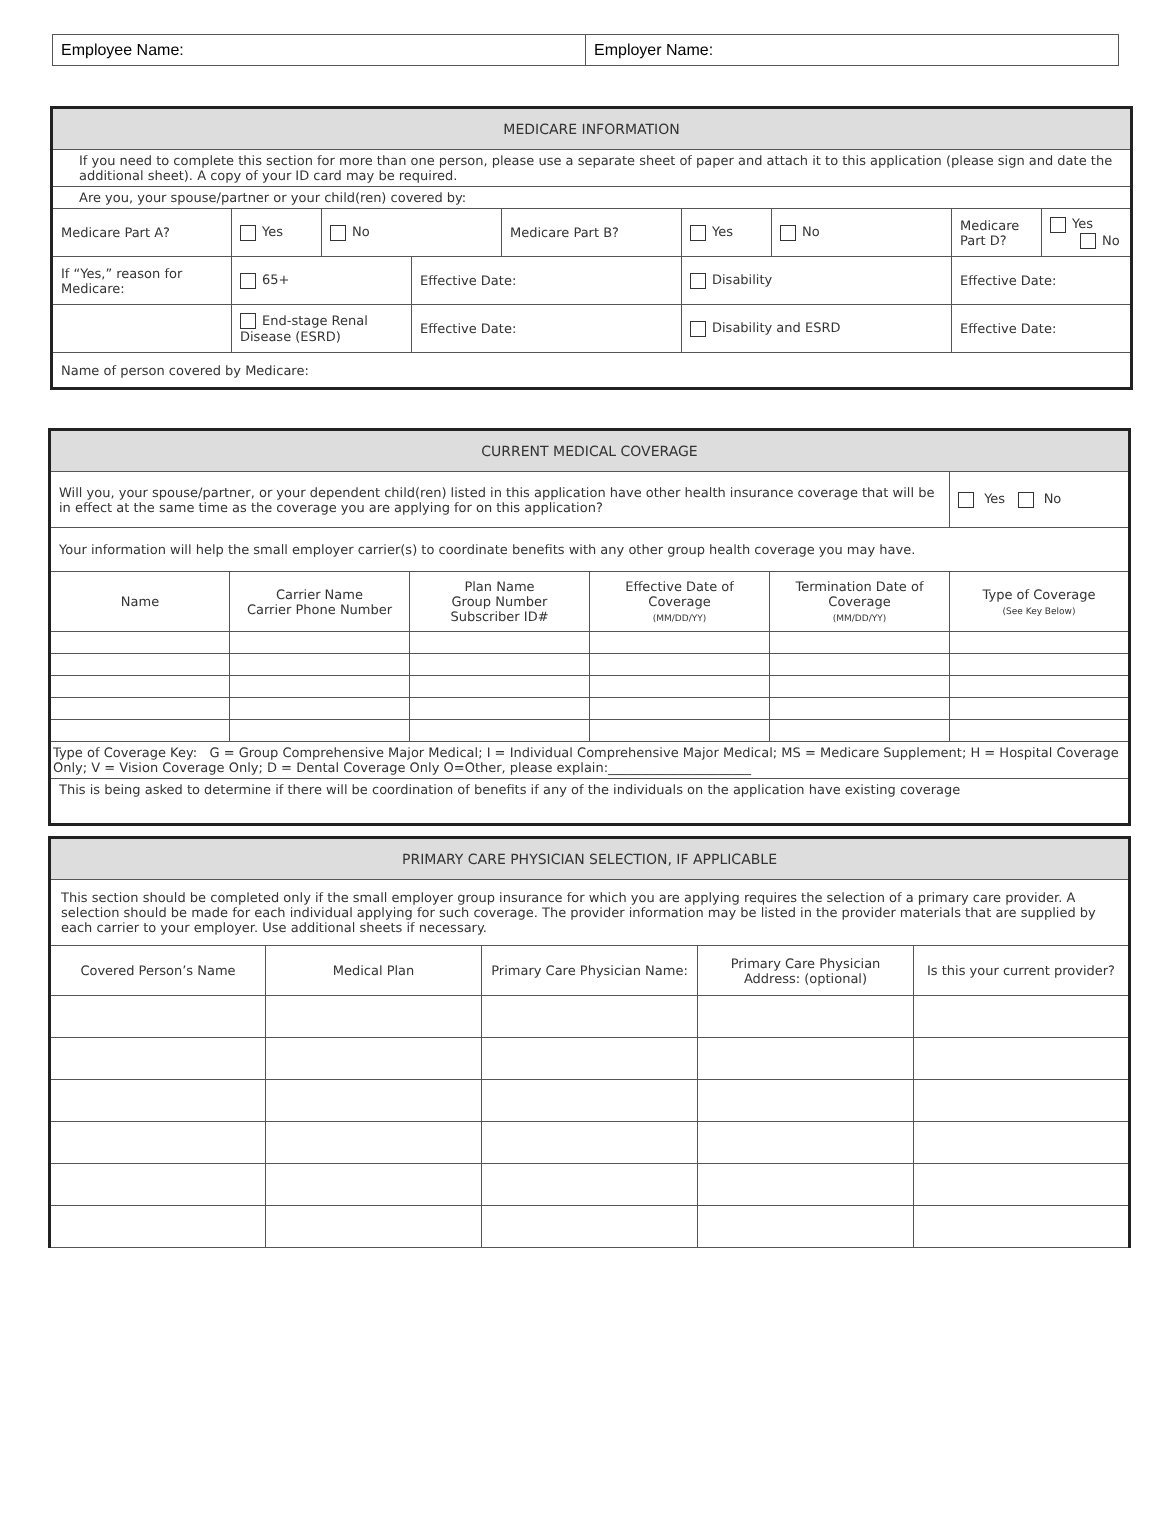| Employee Name: | Employer Name: |
| MEDICARE INFORMATION | | | | | | | | |
| If you need to complete this section for more than one person, please use a separate sheet of paper and attach it to this application (please sign and date the additional sheet). A copy of your ID card may be required. | | | | | | | | |
| Are you, your spouse/partner or your child(ren) covered by: | | | | | | | | |
| Medicare Part A? | Yes | No | | Medicare Part B? | Yes | No | Medicare Part D? | Yes No |
| If “Yes,” reason for Medicare: | 65+ | | Effective Date: | | Disability | | Effective Date: | |
| | End-stage Renal Disease (ESRD) | | Effective Date: | | Disability and ESRD | | Effective Date: | |
| Name of person covered by Medicare: | | | | | | | | |
| CURRENT MEDICAL COVERAGE | | | | | |
| Will you, your spouse/partner, or your dependent child(ren) listed in this application have other health insurance coverage that will be in effect at the same time as the coverage you are applying for on this application? | | | | | Yes No |
| Your information will help the small employer carrier(s) to coordinate benefits with any other group health coverage you may have. | | | | | |
| Name | Carrier Name Carrier Phone Number | Plan Name Group Number Subscriber ID# | Effective Date of Coverage (MM/DD/YY) | Termination Date of Coverage (MM/DD/YY) | Type of Coverage (See Key Below) |
| Type of Coverage Key: G = Group Comprehensive Major Medical; I = Individual Comprehensive Major Medical; MS = Medicare Supplement; H = Hospital Coverage Only; V = Vision Coverage Only; D = Dental Coverage Only O=Other, please explain:______________________ | | | | | |
| This is being asked to determine if there will be coordination of benefits if any of the individuals on the application have existing coverage | | | | | |
| PRIMARY CARE PHYSICIAN SELECTION, IF APPLICABLE | | | | |
| This section should be completed only if the small employer group insurance for which you are applying requires the selection of a primary care provider. A selection should be made for each individual applying for such coverage. The provider information may be listed in the provider materials that are supplied by each carrier to your employer. Use additional sheets if necessary. | | | | |
| Covered Person’s Name | Medical Plan | Primary Care Physician Name: | Primary Care Physician Address: (optional) | Is this your current provider? |